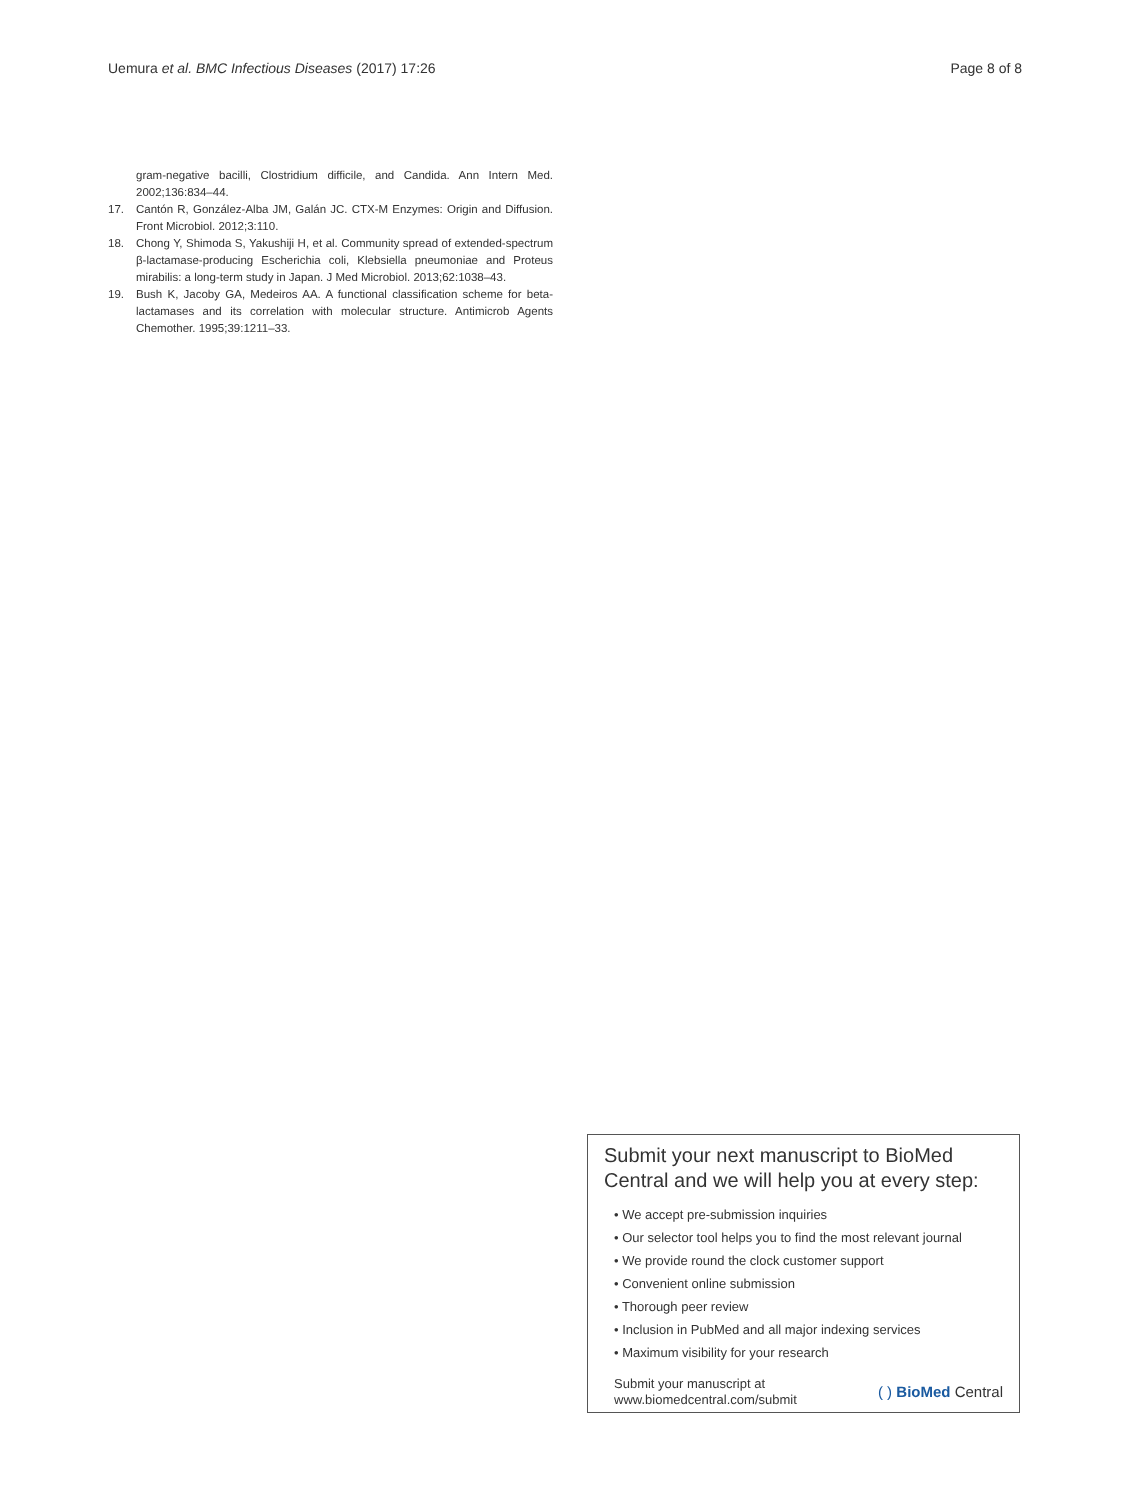Uemura et al. BMC Infectious Diseases (2017) 17:26
Page 8 of 8
gram-negative bacilli, Clostridium difficile, and Candida. Ann Intern Med. 2002;136:834–44.
17. Cantón R, González-Alba JM, Galán JC. CTX-M Enzymes: Origin and Diffusion. Front Microbiol. 2012;3:110.
18. Chong Y, Shimoda S, Yakushiji H, et al. Community spread of extended-spectrum β-lactamase-producing Escherichia coli, Klebsiella pneumoniae and Proteus mirabilis: a long-term study in Japan. J Med Microbiol. 2013;62:1038–43.
19. Bush K, Jacoby GA, Medeiros AA. A functional classification scheme for beta-lactamases and its correlation with molecular structure. Antimicrob Agents Chemother. 1995;39:1211–33.
Submit your next manuscript to BioMed Central and we will help you at every step:
• We accept pre-submission inquiries
• Our selector tool helps you to find the most relevant journal
• We provide round the clock customer support
• Convenient online submission
• Thorough peer review
• Inclusion in PubMed and all major indexing services
• Maximum visibility for your research
Submit your manuscript at
www.biomedcentral.com/submit
( ) BioMed Central